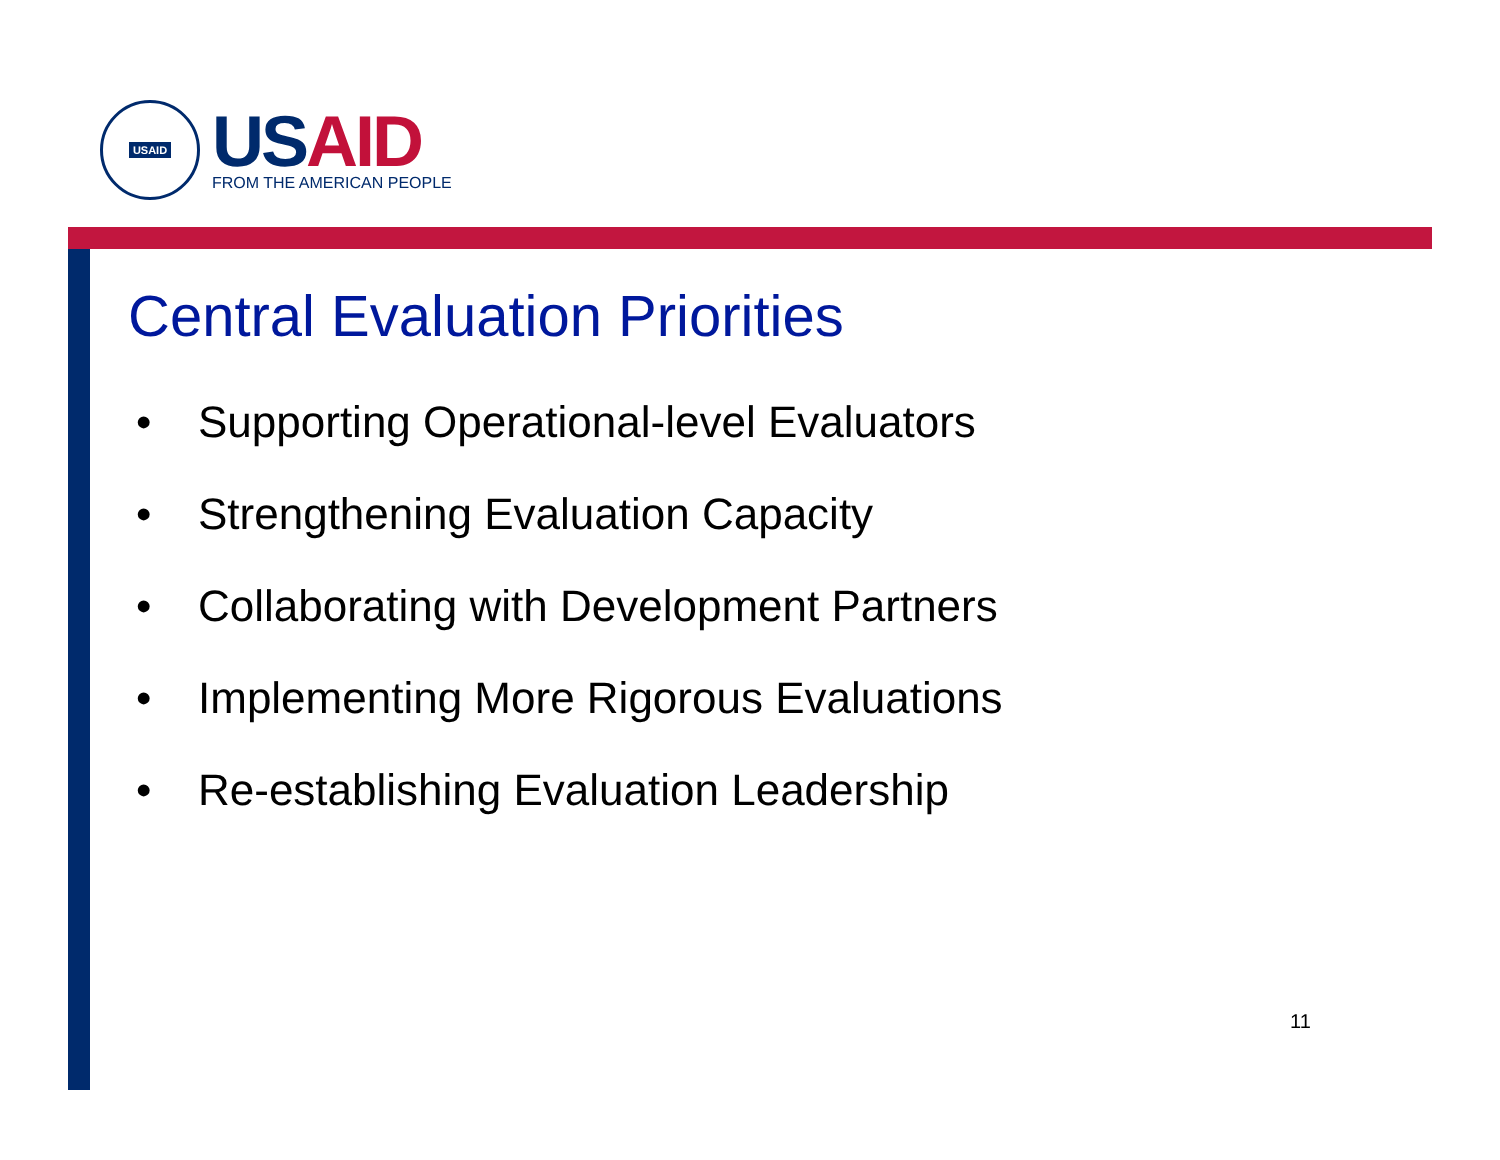USAID
US AID
FROM THE AMERICAN PEOPLE
Central Evaluation Priorities
• Supporting Operational-level Evaluators
• Strengthening Evaluation Capacity
• Collaborating with Development Partners
• Implementing More Rigorous Evaluations
• Re-establishing Evaluation Leadership
11